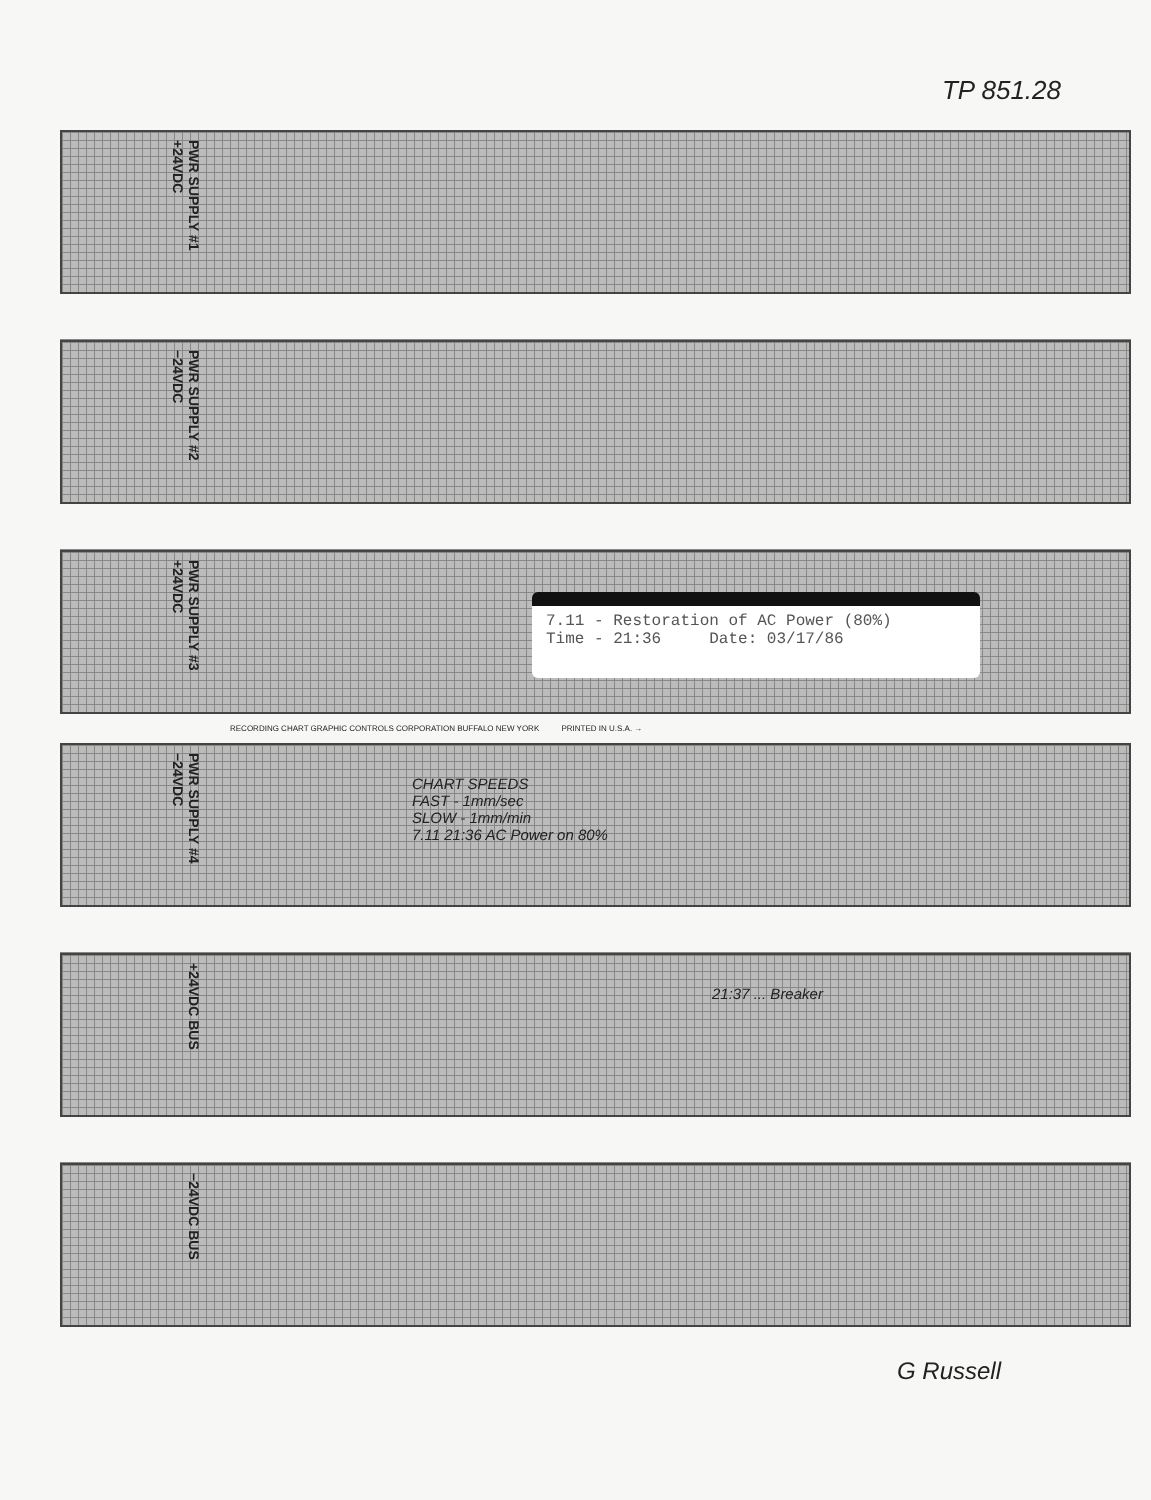TP 851.28
PWR SUPPLY #1 +24VDC
PWR SUPPLY #2 −24VDC
PWR SUPPLY #3 +24VDC
7.11 - Restoration of AC Power (80%)
Time - 21:36 Date: 03/17/86
RECORDING CHART GRAPHIC CONTROLS CORPORATION BUFFALO NEW YORK PRINTED IN U.S.A. →
PWR SUPPLY #4 −24VDC
CHART SPEEDS
FAST - 1mm/sec
SLOW - 1mm/min
7.11 21:36 AC Power on 80%
+24VDC BUS
21:37 ... Breaker
−24VDC BUS
G Russell